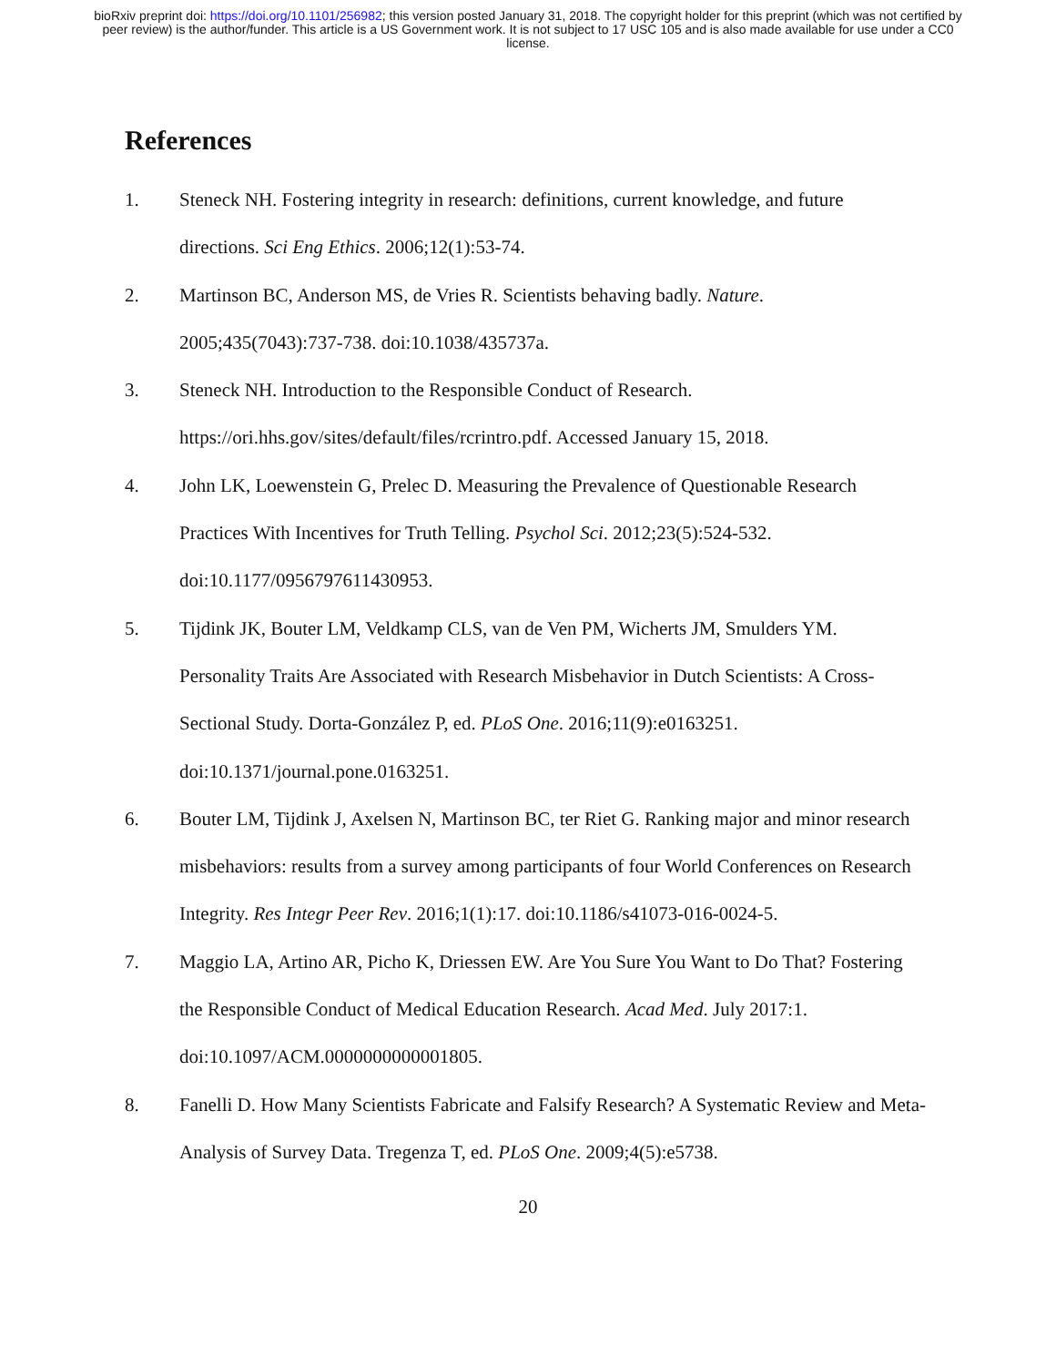bioRxiv preprint doi: https://doi.org/10.1101/256982; this version posted January 31, 2018. The copyright holder for this preprint (which was not certified by peer review) is the author/funder. This article is a US Government work. It is not subject to 17 USC 105 and is also made available for use under a CC0 license.
References
1. Steneck NH. Fostering integrity in research: definitions, current knowledge, and future directions. Sci Eng Ethics. 2006;12(1):53-74.
2. Martinson BC, Anderson MS, de Vries R. Scientists behaving badly. Nature. 2005;435(7043):737-738. doi:10.1038/435737a.
3. Steneck NH. Introduction to the Responsible Conduct of Research. https://ori.hhs.gov/sites/default/files/rcrintro.pdf. Accessed January 15, 2018.
4. John LK, Loewenstein G, Prelec D. Measuring the Prevalence of Questionable Research Practices With Incentives for Truth Telling. Psychol Sci. 2012;23(5):524-532. doi:10.1177/0956797611430953.
5. Tijdink JK, Bouter LM, Veldkamp CLS, van de Ven PM, Wicherts JM, Smulders YM. Personality Traits Are Associated with Research Misbehavior in Dutch Scientists: A Cross-Sectional Study. Dorta-González P, ed. PLoS One. 2016;11(9):e0163251. doi:10.1371/journal.pone.0163251.
6. Bouter LM, Tijdink J, Axelsen N, Martinson BC, ter Riet G. Ranking major and minor research misbehaviors: results from a survey among participants of four World Conferences on Research Integrity. Res Integr Peer Rev. 2016;1(1):17. doi:10.1186/s41073-016-0024-5.
7. Maggio LA, Artino AR, Picho K, Driessen EW. Are You Sure You Want to Do That? Fostering the Responsible Conduct of Medical Education Research. Acad Med. July 2017:1. doi:10.1097/ACM.0000000000001805.
8. Fanelli D. How Many Scientists Fabricate and Falsify Research? A Systematic Review and Meta-Analysis of Survey Data. Tregenza T, ed. PLoS One. 2009;4(5):e5738.
20